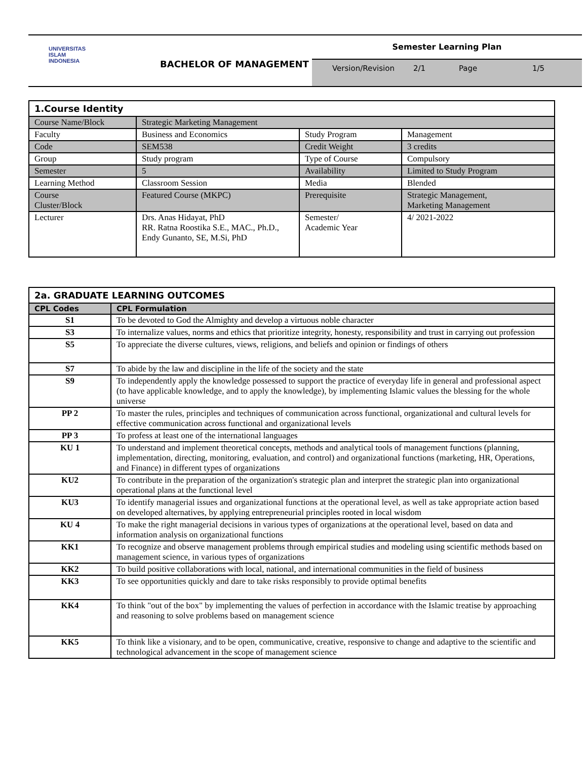UNIVERSITAS
ISLAM
INDONESIA
BACHELOR OF MANAGEMENT
Semester Learning Plan
Version/Revision 2/1 Page 1/5
| 1.Course Identity | | | |
| Course Name/Block | Strategic Marketing Management | | |
| Faculty | Business and Economics | Study Program | Management |
| Code | SEM538 | Credit Weight | 3 credits |
| Group | Study program | Type of Course | Compulsory |
| Semester | 5 | Availability | Limited to Study Program |
| Learning Method | Classroom Session | Media | Blended |
| Course Cluster/Block | Featured Course (MKPC) | Prerequisite | Strategic Management, Marketing Management |
| Lecturer | Drs. Anas Hidayat, PhD RR. Ratna Roostika S.E., MAC., Ph.D., Endy Gunanto, SE, M.Si, PhD | Semester/ Academic Year | 4/ 2021-2022 |
| 2a. GRADUATE LEARNING OUTCOMES | |
| CPL Codes | CPL Formulation |
| S1 | To be devoted to God the Almighty and develop a virtuous noble character |
| S3 | To internalize values, norms and ethics that prioritize integrity, honesty, responsibility and trust in carrying out profession |
| S5 | To appreciate the diverse cultures, views, religions, and beliefs and opinion or findings of others |
| S7 | To abide by the law and discipline in the life of the society and the state |
| S9 | To independently apply the knowledge possessed to support the practice of everyday life in general and professional aspect (to have applicable knowledge, and to apply the knowledge), by implementing Islamic values the blessing for the whole universe |
| PP 2 | To master the rules, principles and techniques of communication across functional, organizational and cultural levels for effective communication across functional and organizational levels |
| PP 3 | To profess at least one of the international languages |
| KU 1 | To understand and implement theoretical concepts, methods and analytical tools of management functions (planning, implementation, directing, monitoring, evaluation, and control) and organizational functions (marketing, HR, Operations, and Finance) in different types of organizations |
| KU2 | To contribute in the preparation of the organization's strategic plan and interpret the strategic plan into organizational operational plans at the functional level |
| KU3 | To identify managerial issues and organizational functions at the operational level, as well as take appropriate action based on developed alternatives, by applying entrepreneurial principles rooted in local wisdom |
| KU 4 | To make the right managerial decisions in various types of organizations at the operational level, based on data and information analysis on organizational functions |
| KK1 | To recognize and observe management problems through empirical studies and modeling using scientific methods based on management science, in various types of organizations |
| KK2 | To build positive collaborations with local, national, and international communities in the field of business |
| KK3 | To see opportunities quickly and dare to take risks responsibly to provide optimal benefits |
| KK4 | To think "out of the box" by implementing the values of perfection in accordance with the Islamic treatise by approaching and reasoning to solve problems based on management science |
| KK5 | To think like a visionary, and to be open, communicative, creative, responsive to change and adaptive to the scientific and technological advancement in the scope of management science |